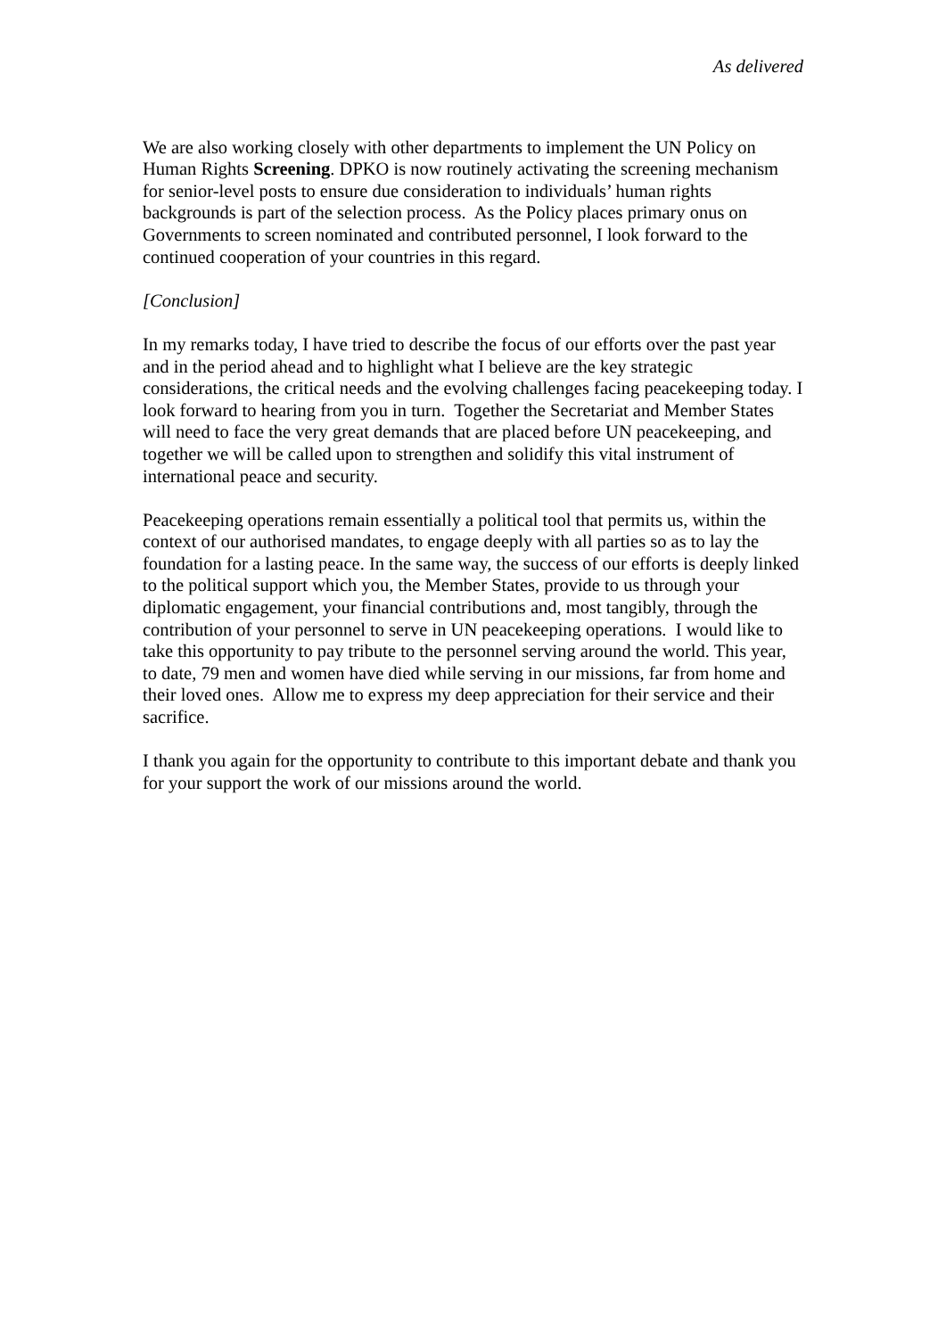As delivered
We are also working closely with other departments to implement the UN Policy on Human Rights Screening. DPKO is now routinely activating the screening mechanism for senior-level posts to ensure due consideration to individuals’ human rights backgrounds is part of the selection process. As the Policy places primary onus on Governments to screen nominated and contributed personnel, I look forward to the continued cooperation of your countries in this regard.
[Conclusion]
In my remarks today, I have tried to describe the focus of our efforts over the past year and in the period ahead and to highlight what I believe are the key strategic considerations, the critical needs and the evolving challenges facing peacekeeping today. I look forward to hearing from you in turn. Together the Secretariat and Member States will need to face the very great demands that are placed before UN peacekeeping, and together we will be called upon to strengthen and solidify this vital instrument of international peace and security.
Peacekeeping operations remain essentially a political tool that permits us, within the context of our authorised mandates, to engage deeply with all parties so as to lay the foundation for a lasting peace. In the same way, the success of our efforts is deeply linked to the political support which you, the Member States, provide to us through your diplomatic engagement, your financial contributions and, most tangibly, through the contribution of your personnel to serve in UN peacekeeping operations. I would like to take this opportunity to pay tribute to the personnel serving around the world. This year, to date, 79 men and women have died while serving in our missions, far from home and their loved ones. Allow me to express my deep appreciation for their service and their sacrifice.
I thank you again for the opportunity to contribute to this important debate and thank you for your support the work of our missions around the world.